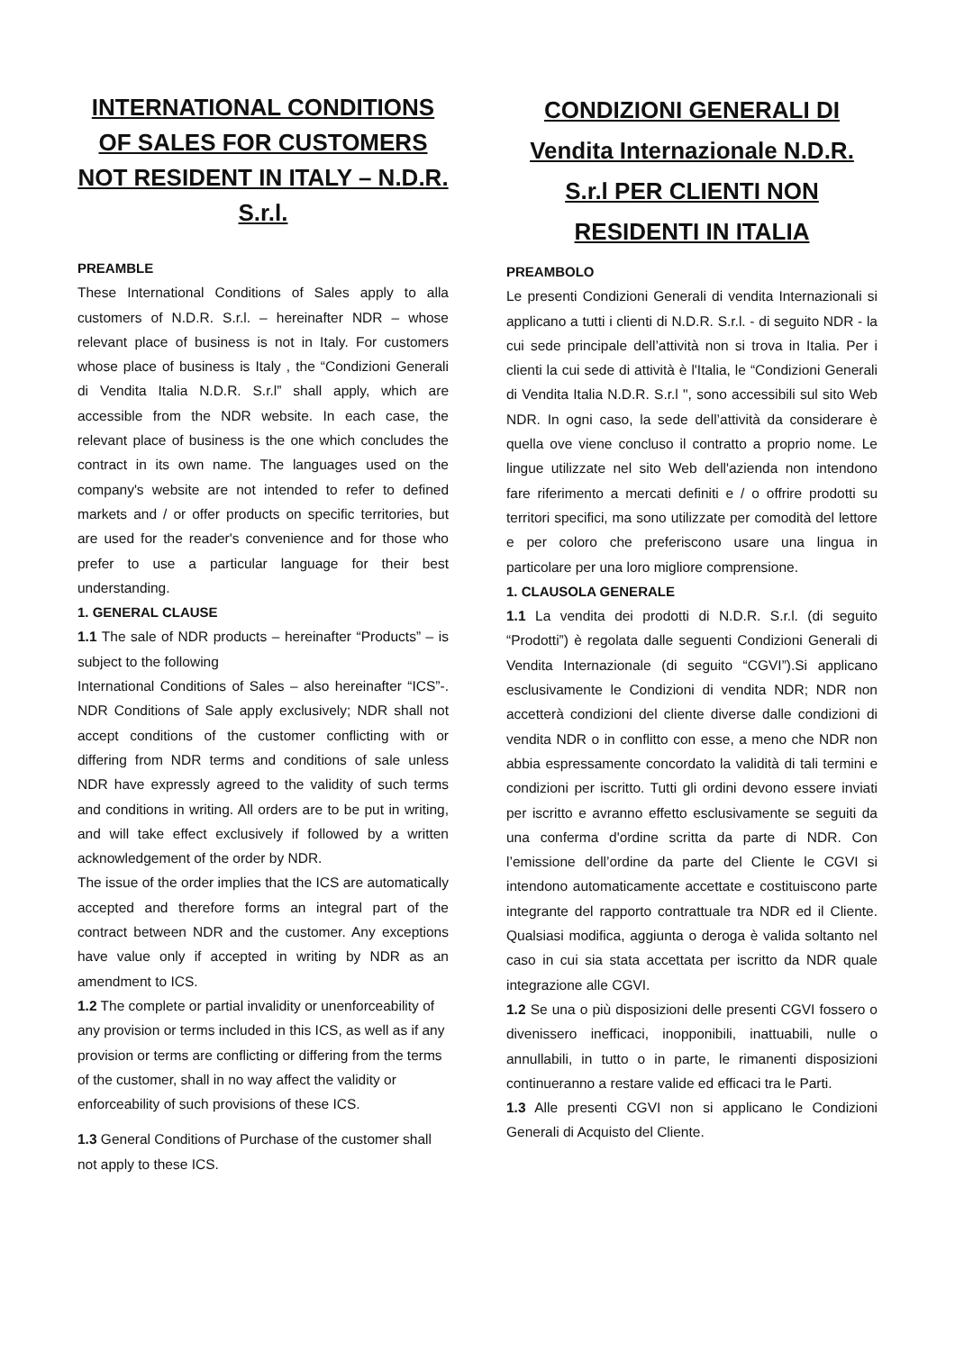INTERNATIONAL CONDITIONS OF SALES FOR CUSTOMERS NOT RESIDENT IN ITALY – N.D.R. S.r.l.
PREAMBLE
These International Conditions of Sales apply to alla customers of N.D.R. S.r.l. – hereinafter NDR – whose relevant place of business is not in Italy. For customers whose place of business is Italy , the “Condizioni Generali di Vendita Italia N.D.R. S.r.l” shall apply, which are accessible from the NDR website. In each case, the relevant place of business is the one which concludes the contract in its own name. The languages used on the company's website are not intended to refer to defined markets and / or offer products on specific territories, but are used for the reader's convenience and for those who prefer to use a particular language for their best understanding.
1. GENERAL CLAUSE
1.1 The sale of NDR products – hereinafter “Products” – is subject to the following
International Conditions of Sales – also hereinafter “ICS”-. NDR Conditions of Sale apply exclusively; NDR shall not accept conditions of the customer conflicting with or differing from NDR terms and conditions of sale unless NDR have expressly agreed to the validity of such terms and conditions in writing. All orders are to be put in writing, and will take effect exclusively if followed by a written acknowledgement of the order by NDR.
The issue of the order implies that the ICS are automatically accepted and therefore forms an integral part of the contract between NDR and the customer. Any exceptions have value only if accepted in writing by NDR as an amendment to ICS.
1.2 The complete or partial invalidity or unenforceability of any provision or terms included in this ICS, as well as if any provision or terms are conflicting or differing from the terms of the customer, shall in no way affect the validity or enforceability of such provisions of these ICS.
1.3 General Conditions of Purchase of the customer shall not apply to these ICS.
CONDIZIONI GENERALI DI Vendita Internazionale N.D.R. S.r.l PER CLIENTI NON RESIDENTI IN ITALIA
PREAMBOLO
Le presenti Condizioni Generali di vendita Internazionali si applicano a tutti i clienti di N.D.R. S.r.l. - di seguito NDR - la cui sede principale dell’attività non si trova in Italia. Per i clienti la cui sede di attività è l'Italia, le “Condizioni Generali di Vendita Italia N.D.R. S.r.l ", sono accessibili sul sito Web NDR. In ogni caso, la sede dell’attività da considerare è quella ove viene concluso il contratto a proprio nome. Le lingue utilizzate nel sito Web dell'azienda non intendono fare riferimento a mercati definiti e / o offrire prodotti su territori specifici, ma sono utilizzate per comodità del lettore e per coloro che preferiscono usare una lingua in particolare per una loro migliore comprensione.
1. CLAUSOLA GENERALE
1.1 La vendita dei prodotti di N.D.R. S.r.l. (di seguito “Prodotti”) è regolata dalle seguenti Condizioni Generali di Vendita Internazionale (di seguito “CGVI”).Si applicano esclusivamente le Condizioni di vendita NDR; NDR non accetterà condizioni del cliente diverse dalle condizioni di vendita NDR o in conflitto con esse, a meno che NDR non abbia espressamente concordato la validità di tali termini e condizioni per iscritto. Tutti gli ordini devono essere inviati per iscritto e avranno effetto esclusivamente se seguiti da una conferma d'ordine scritta da parte di NDR. Con l’emissione dell’ordine da parte del Cliente le CGVI si intendono automaticamente accettate e costituiscono parte integrante del rapporto contrattuale tra NDR ed il Cliente. Qualsiasi modifica, aggiunta o deroga è valida soltanto nel caso in cui sia stata accettata per iscritto da NDR quale integrazione alle CGVI.
1.2 Se una o più disposizioni delle presenti CGVI fossero o divenissero inefficaci, inopponibili, inattuabili, nulle o annullabili, in tutto o in parte, le rimanenti disposizioni continueranno a restare valide ed efficaci tra le Parti.
1.3 Alle presenti CGVI non si applicano le Condizioni Generali di Acquisto del Cliente.